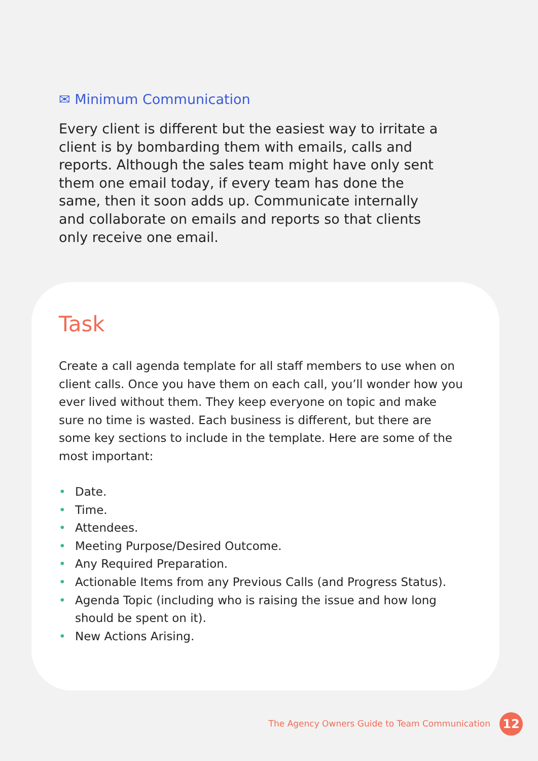✉ Minimum Communication
Every client is different but the easiest way to irritate a client is by bombarding them with emails, calls and reports. Although the sales team might have only sent them one email today, if every team has done the same, then it soon adds up. Communicate internally and collaborate on emails and reports so that clients only receive one email.
Task
Create a call agenda template for all staff members to use when on client calls. Once you have them on each call, you’ll wonder how you ever lived without them. They keep everyone on topic and make sure no time is wasted. Each business is different, but there are some key sections to include in the template. Here are some of the most important:
• Date.
• Time.
• Attendees.
• Meeting Purpose/Desired Outcome.
• Any Required Preparation.
• Actionable Items from any Previous Calls (and Progress Status).
• Agenda Topic (including who is raising the issue and how long should be spent on it).
• New Actions Arising.
The Agency Owners Guide to Team Communication
12